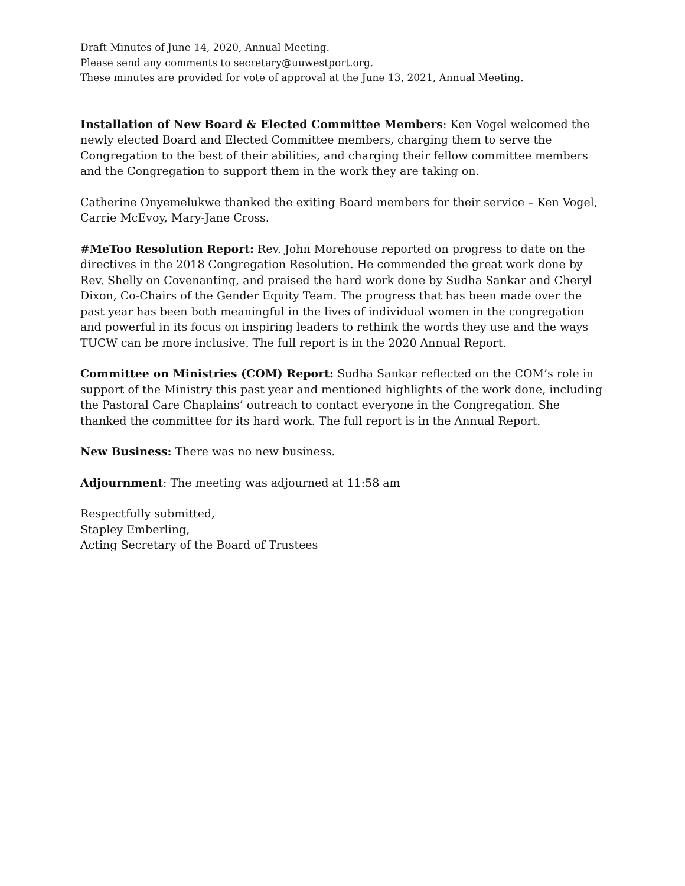Draft Minutes of June 14, 2020, Annual Meeting.
Please send any comments to secretary@uuwestport.org.
These minutes are provided for vote of approval at the June 13, 2021, Annual Meeting.
Installation of New Board & Elected Committee Members: Ken Vogel welcomed the newly elected Board and Elected Committee members, charging them to serve the Congregation to the best of their abilities, and charging their fellow committee members and the Congregation to support them in the work they are taking on.
Catherine Onyemelukwe thanked the exiting Board members for their service – Ken Vogel, Carrie McEvoy, Mary-Jane Cross.
#MeToo Resolution Report: Rev. John Morehouse reported on progress to date on the directives in the 2018 Congregation Resolution. He commended the great work done by Rev. Shelly on Covenanting, and praised the hard work done by Sudha Sankar and Cheryl Dixon, Co-Chairs of the Gender Equity Team. The progress that has been made over the past year has been both meaningful in the lives of individual women in the congregation and powerful in its focus on inspiring leaders to rethink the words they use and the ways TUCW can be more inclusive. The full report is in the 2020 Annual Report.
Committee on Ministries (COM) Report: Sudha Sankar reflected on the COM’s role in support of the Ministry this past year and mentioned highlights of the work done, including the Pastoral Care Chaplains’ outreach to contact everyone in the Congregation. She thanked the committee for its hard work. The full report is in the Annual Report.
New Business: There was no new business.
Adjournment: The meeting was adjourned at 11:58 am
Respectfully submitted,
Stapley Emberling,
Acting Secretary of the Board of Trustees